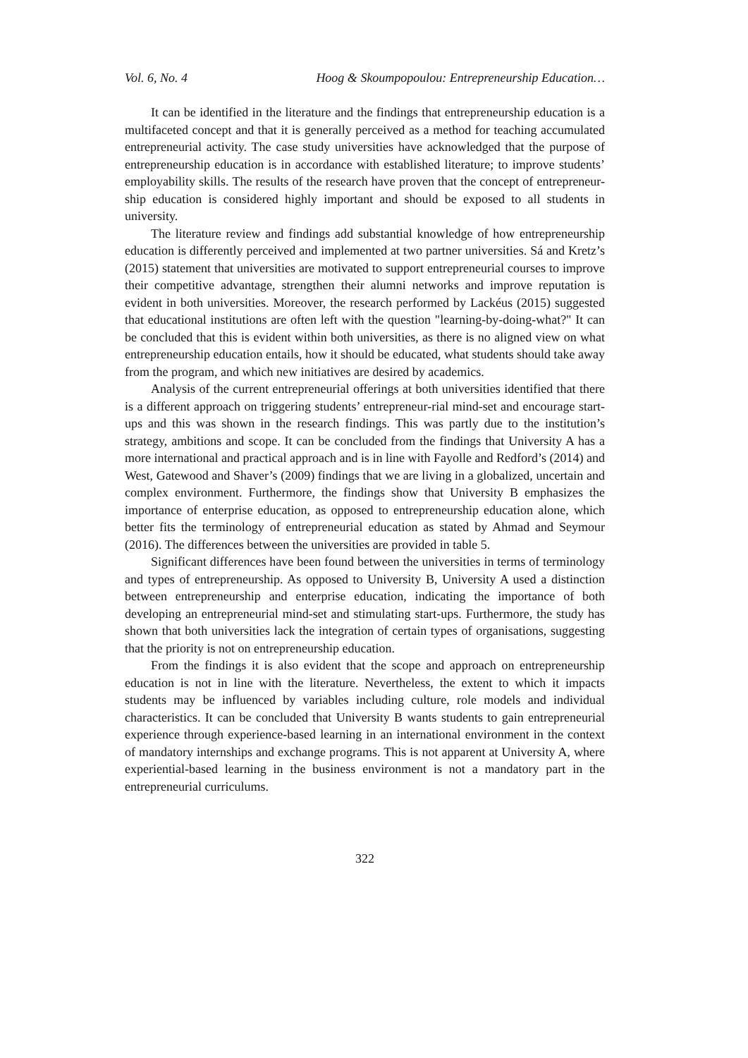Vol. 6, No. 4 Hoog & Skoumpopoulou: Entrepreneurship Education…
It can be identified in the literature and the findings that entrepreneurship education is a multifaceted concept and that it is generally perceived as a method for teaching accumulated entrepreneurial activity. The case study universities have acknowledged that the purpose of entrepreneurship education is in accordance with established literature; to improve students’ employability skills. The results of the research have proven that the concept of entrepreneur-ship education is considered highly important and should be exposed to all students in university.
The literature review and findings add substantial knowledge of how entrepreneurship education is differently perceived and implemented at two partner universities. Sá and Kretz’s (2015) statement that universities are motivated to support entrepreneurial courses to improve their competitive advantage, strengthen their alumni networks and improve reputation is evident in both universities. Moreover, the research performed by Lackéus (2015) suggested that educational institutions are often left with the question "learning-by-doing-what?" It can be concluded that this is evident within both universities, as there is no aligned view on what entrepreneurship education entails, how it should be educated, what students should take away from the program, and which new initiatives are desired by academics.
Analysis of the current entrepreneurial offerings at both universities identified that there is a different approach on triggering students’ entrepreneur-rial mind-set and encourage start-ups and this was shown in the research findings. This was partly due to the institution’s strategy, ambitions and scope. It can be concluded from the findings that University A has a more international and practical approach and is in line with Fayolle and Redford’s (2014) and West, Gatewood and Shaver’s (2009) findings that we are living in a globalized, uncertain and complex environment. Furthermore, the findings show that University B emphasizes the importance of enterprise education, as opposed to entrepreneurship education alone, which better fits the terminology of entrepreneurial education as stated by Ahmad and Seymour (2016). The differences between the universities are provided in table 5.
Significant differences have been found between the universities in terms of terminology and types of entrepreneurship. As opposed to University B, University A used a distinction between entrepreneurship and enterprise education, indicating the importance of both developing an entrepreneurial mind-set and stimulating start-ups. Furthermore, the study has shown that both universities lack the integration of certain types of organisations, suggesting that the priority is not on entrepreneurship education.
From the findings it is also evident that the scope and approach on entrepreneurship education is not in line with the literature. Nevertheless, the extent to which it impacts students may be influenced by variables including culture, role models and individual characteristics. It can be concluded that University B wants students to gain entrepreneurial experience through experience-based learning in an international environment in the context of mandatory internships and exchange programs. This is not apparent at University A, where experiential-based learning in the business environment is not a mandatory part in the entrepreneurial curriculums.
322